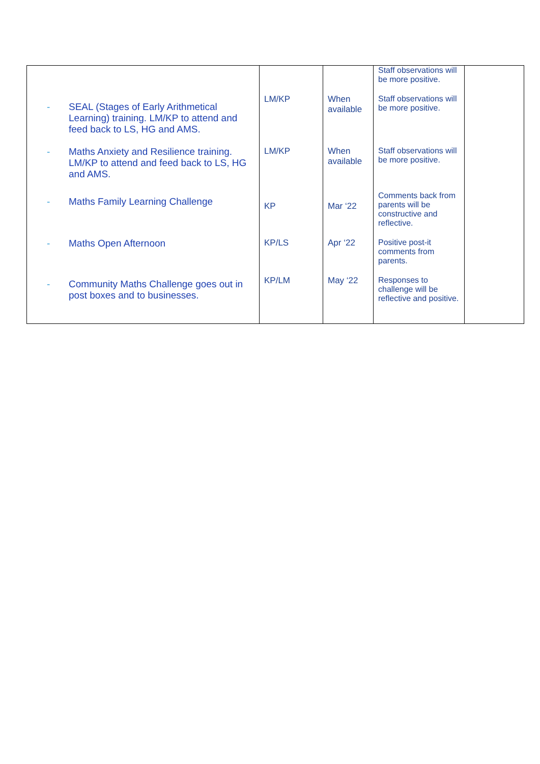| | | | Staff observations will be more positive. | |
| - SEAL (Stages of Early Arithmetical Learning) training. LM/KP to attend and feed back to LS, HG and AMS. | LM/KP | When available | Staff observations will be more positive. | |
| - Maths Anxiety and Resilience training. LM/KP to attend and feed back to LS, HG and AMS. | LM/KP | When available | Staff observations will be more positive. | |
| - Maths Family Learning Challenge | KP | Mar ‘22 | Comments back from parents will be constructive and reflective. | |
| - Maths Open Afternoon | KP/LS | Apr ‘22 | Positive post-it comments from parents. | |
| - Community Maths Challenge goes out in post boxes and to businesses. | KP/LM | May ‘22 | Responses to challenge will be reflective and positive. | |